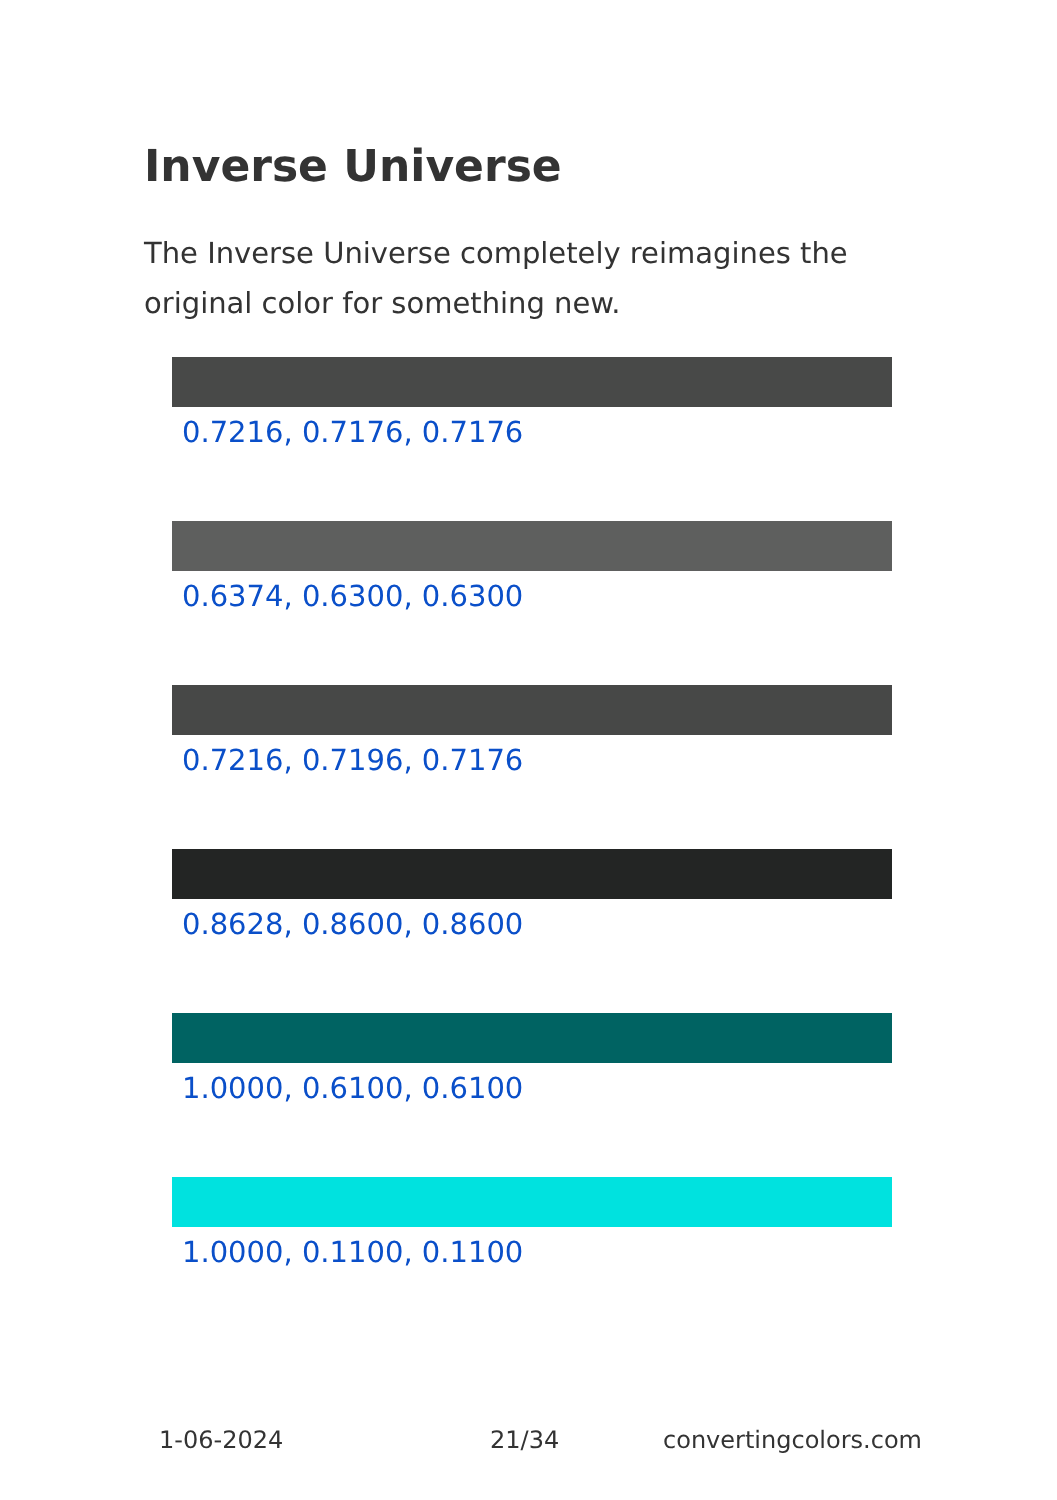Inverse Universe
The Inverse Universe completely reimagines the original color for something new.
0.7216, 0.7176, 0.7176
0.6374, 0.6300, 0.6300
0.7216, 0.7196, 0.7176
0.8628, 0.8600, 0.8600
1.0000, 0.6100, 0.6100
1.0000, 0.1100, 0.1100
1-06-2024 21/34 convertingcolors.com